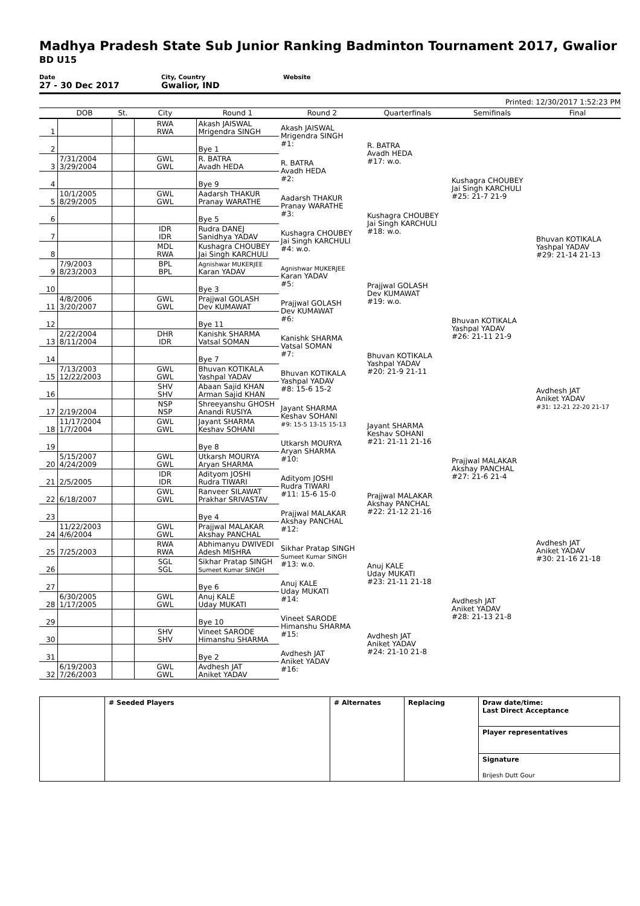Madhya Pradesh State Sub Junior Ranking Badminton Tournament 2017, Gwalior
BD U15
Date
27 - 30 Dec 2017
City, Country
Gwalior, IND
Website
Printed: 12/30/2017 1:52:23 PM
| | DOB | St. | City | Round 1 | Round 2 | Quarterfinals | Semifinals | Final |
| --- | --- | --- | --- | --- | --- | --- | --- | --- |
| 1 | | | RWA RWA | Akash JAISWAL Mrigendra SINGH | Akash JAISWAL Mrigendra SINGH #1: | R. BATRA Avadh HEDA #17: w.o. | Kushagra CHOUBEY Jai Singh KARCHULI #25: 21-7 21-9 | Bhuvan KOTIKALA Yashpal YADAV #29: 21-14 21-13 |
| 2 | | | | Bye 1 | | | | |
| 3 | 7/31/2004 3/29/2004 | | GWL GWL | R. BATRA Avadh HEDA | R. BATRA Avadh HEDA #2: | | | |
| 4 | | | | Bye 9 | | | | |
| 5 | 10/1/2005 8/29/2005 | | GWL GWL | Aadarsh THAKUR Pranay WARATHE | Aadarsh THAKUR Pranay WARATHE #3: | Kushagra CHOUBEY Jai Singh KARCHULI #18: w.o. | | |
| 6 | | | | Bye 5 | | | | |
| 7 | | | IDR IDR | Rudra DANEJ Sanidhya YADAV | Kushagra CHOUBEY Jai Singh KARCHULI #4: w.o. | | | |
| 8 | | | MDL RWA | Kushagra CHOUBEY Jai Singh KARCHULI | | | | |
| 9 | 7/9/2003 8/23/2003 | | BPL BPL | Agnishwar MUKERJEE Karan YADAV | Agnishwar MUKERJEE Karan YADAV #5: | Prajjwal GOLASH Dev KUMAWAT #19: w.o. | Bhuvan KOTIKALA Yashpal YADAV #26: 21-11 21-9 | Avdhesh JAT Aniket YADAV #31: 12-21 22-20 21-17 |
| 10 | | | | Bye 3 | | | | |
| 11 | 4/8/2006 3/20/2007 | | GWL GWL | Prajjwal GOLASH Dev KUMAWAT | Prajjwal GOLASH Dev KUMAWAT #6: | | | |
| 12 | | | | Bye 11 | | | | |
| 13 | 2/22/2004 8/11/2004 | | DHR IDR | Kanishk SHARMA Vatsal SOMAN | Kanishk SHARMA Vatsal SOMAN #7: | Bhuvan KOTIKALA Yashpal YADAV #20: 21-9 21-11 | | |
| 14 | | | | Bye 7 | | | | |
| 15 | 7/13/2003 12/22/2003 | | GWL GWL | Bhuvan KOTIKALA Yashpal YADAV | Bhuvan KOTIKALA Yashpal YADAV #8: 15-6 15-2 | | | |
| 16 | | | SHV SHV | Abaan Sajid KHAN Arman Sajid KHAN | | | | |
| 17 | 2/19/2004 | | NSP NSP | Shreeyanshu GHOSH Anandi RUSIYA | Jayant SHARMA Keshav SOHANI #9: 15-5 13-15 15-13 | Jayant SHARMA Keshav SOHANI #21: 21-11 21-16 | Prajjwal MALAKAR Akshay PANCHAL #27: 21-6 21-4 | |
| 18 | 11/17/2004 1/7/2004 | | GWL GWL | Jayant SHARMA Keshav SOHANI | | | | |
| 19 | | | | Bye 8 | Utkarsh MOURYA Aryan SHARMA #10: | | | |
| 20 | 5/15/2007 4/24/2009 | | GWL GWL | Utkarsh MOURYA Aryan SHARMA | | | | |
| 21 | 2/5/2005 | | IDR IDR | Adityom JOSHI Rudra TIWARI | Adityom JOSHI Rudra TIWARI #11: 15-6 15-0 | Prajjwal MALAKAR Akshay PANCHAL #22: 21-12 21-16 | | |
| 22 | 6/18/2007 | | GWL GWL | Ranveer SILAWAT Prakhar SRIVASTAV | | | | |
| 23 | | | | Bye 4 | Prajjwal MALAKAR Akshay PANCHAL #12: | | | |
| 24 | 11/22/2003 4/6/2004 | | GWL GWL | Prajjwal MALAKAR Akshay PANCHAL | | | | |
| 25 | 7/25/2003 | | RWA RWA | Abhimanyu DWIVEDI Adesh MISHRA | Sikhar Pratap SINGH Sumeet Kumar SINGH #13: w.o. | Anuj KALE Uday MUKATI #23: 21-11 21-18 | Avdhesh JAT Aniket YADAV #28: 21-13 21-8 | Avdhesh JAT Aniket YADAV #30: 21-16 21-18 |
| 26 | | | SGL SGL | Sikhar Pratap SINGH Sumeet Kumar SINGH | | | | |
| 27 | | | | Bye 6 | Anuj KALE Uday MUKATI #14: | | | |
| 28 | 6/30/2005 1/17/2005 | | GWL GWL | Anuj KALE Uday MUKATI | | | | |
| 29 | | | | Bye 10 | Vineet SARODE Himanshu SHARMA #15: | Avdhesh JAT Aniket YADAV #24: 21-10 21-8 | | |
| 30 | | | SHV SHV | Vineet SARODE Himanshu SHARMA | | | | |
| 31 | | | | Bye 2 | Avdhesh JAT Aniket YADAV #16: | | | |
| 32 | 6/19/2003 7/26/2003 | | GWL GWL | Avdhesh JAT Aniket YADAV | | | | |
| | # Seeded Players | # Alternates | Replacing | Draw date/time: Last Direct Acceptance |
| | | | | Player representatives |
| | | | | Signature Brijesh Dutt Gour |